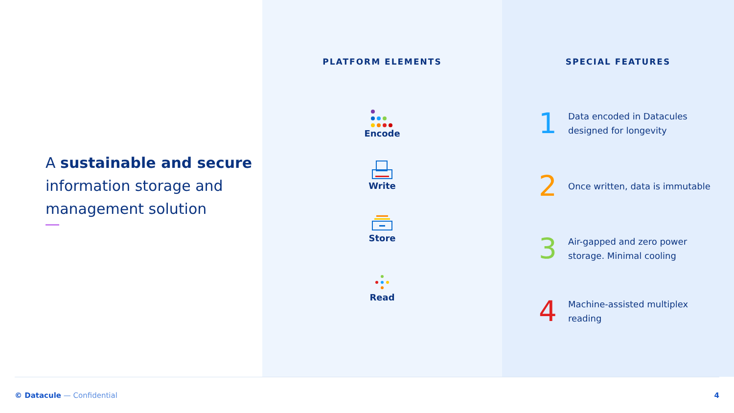A sustainable and secure information storage and management solution
PLATFORM ELEMENTS
Encode
Write
Store
Read
SPECIAL FEATURES
1
Data encoded in Datacules designed for longevity
2
Once written, data is immutable
3
Air-gapped and zero power storage. Minimal cooling
4
Machine-assisted multiplex reading
© Datacule — Confidential 4